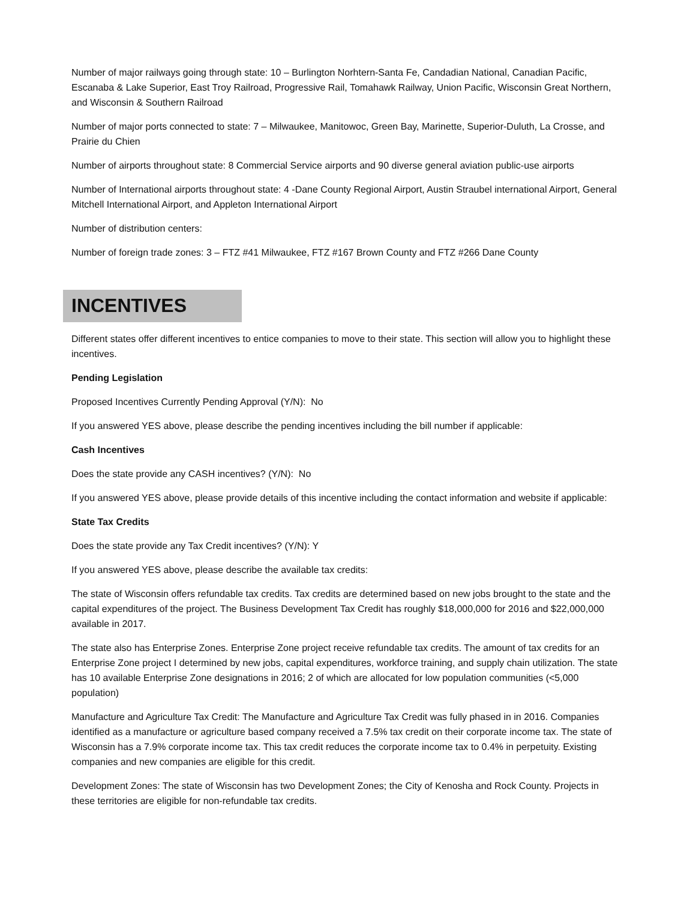Number of major railways going through state: 10 – Burlington Norhtern-Santa Fe, Candadian National, Canadian Pacific, Escanaba & Lake Superior, East Troy Railroad, Progressive Rail, Tomahawk Railway, Union Pacific, Wisconsin Great Northern, and Wisconsin & Southern Railroad
Number of major ports connected to state: 7 – Milwaukee, Manitowoc, Green Bay, Marinette, Superior-Duluth, La Crosse, and Prairie du Chien
Number of airports throughout state: 8 Commercial Service airports and 90 diverse general aviation public-use airports
Number of International airports throughout state: 4 -Dane County Regional Airport, Austin Straubel international Airport, General Mitchell International Airport, and Appleton International Airport
Number of distribution centers:
Number of foreign trade zones: 3 – FTZ #41 Milwaukee, FTZ #167 Brown County and FTZ #266 Dane County
INCENTIVES
Different states offer different incentives to entice companies to move to their state. This section will allow you to highlight these incentives.
Pending Legislation
Proposed Incentives Currently Pending Approval (Y/N): No
If you answered YES above, please describe the pending incentives including the bill number if applicable:
Cash Incentives
Does the state provide any CASH incentives? (Y/N): No
If you answered YES above, please provide details of this incentive including the contact information and website if applicable:
State Tax Credits
Does the state provide any Tax Credit incentives? (Y/N): Y
If you answered YES above, please describe the available tax credits:
The state of Wisconsin offers refundable tax credits. Tax credits are determined based on new jobs brought to the state and the capital expenditures of the project. The Business Development Tax Credit has roughly $18,000,000 for 2016 and $22,000,000 available in 2017.
The state also has Enterprise Zones. Enterprise Zone project receive refundable tax credits. The amount of tax credits for an Enterprise Zone project I determined by new jobs, capital expenditures, workforce training, and supply chain utilization. The state has 10 available Enterprise Zone designations in 2016; 2 of which are allocated for low population communities (<5,000 population)
Manufacture and Agriculture Tax Credit: The Manufacture and Agriculture Tax Credit was fully phased in in 2016. Companies identified as a manufacture or agriculture based company received a 7.5% tax credit on their corporate income tax. The state of Wisconsin has a 7.9% corporate income tax. This tax credit reduces the corporate income tax to 0.4% in perpetuity. Existing companies and new companies are eligible for this credit.
Development Zones: The state of Wisconsin has two Development Zones; the City of Kenosha and Rock County. Projects in these territories are eligible for non-refundable tax credits.